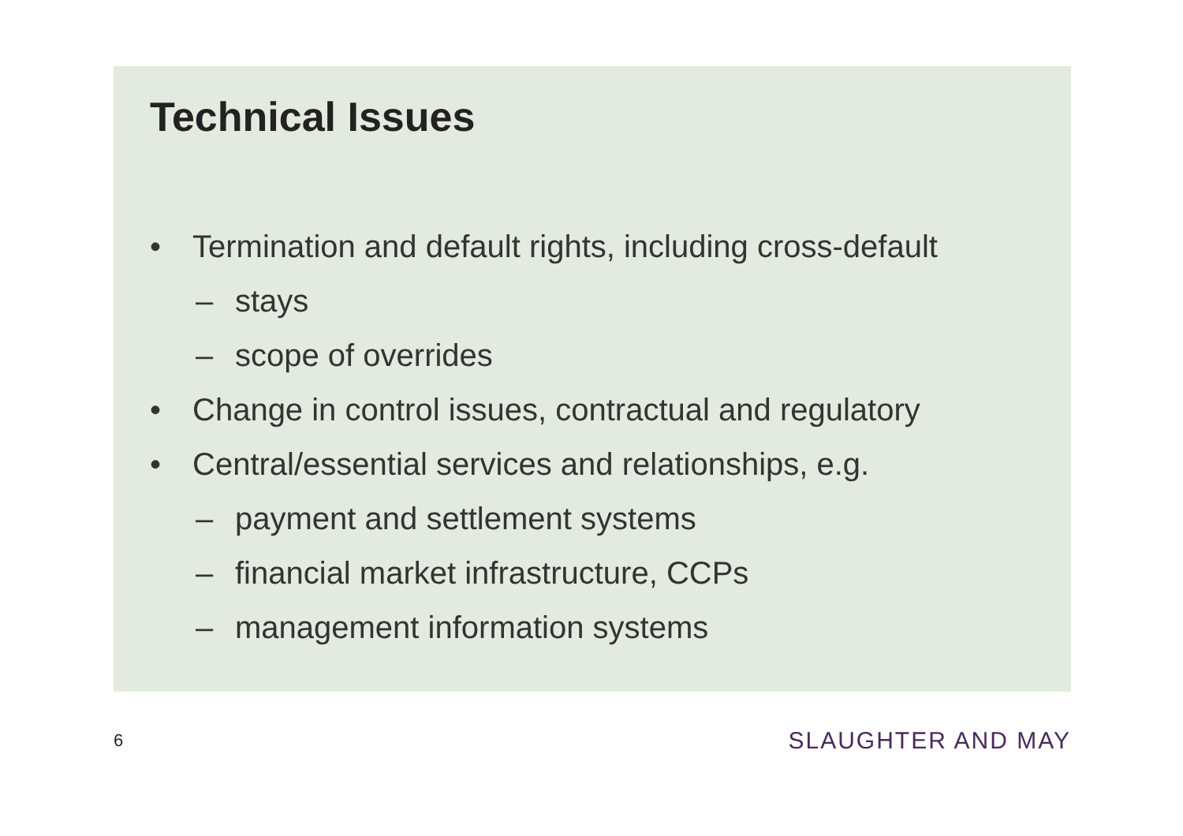Technical Issues
• Termination and default rights, including cross-default
– stays
– scope of overrides
• Change in control issues, contractual and regulatory
• Central/essential services and relationships, e.g.
– payment and settlement systems
– financial market infrastructure, CCPs
– management information systems
6 SLAUGHTER AND MAY